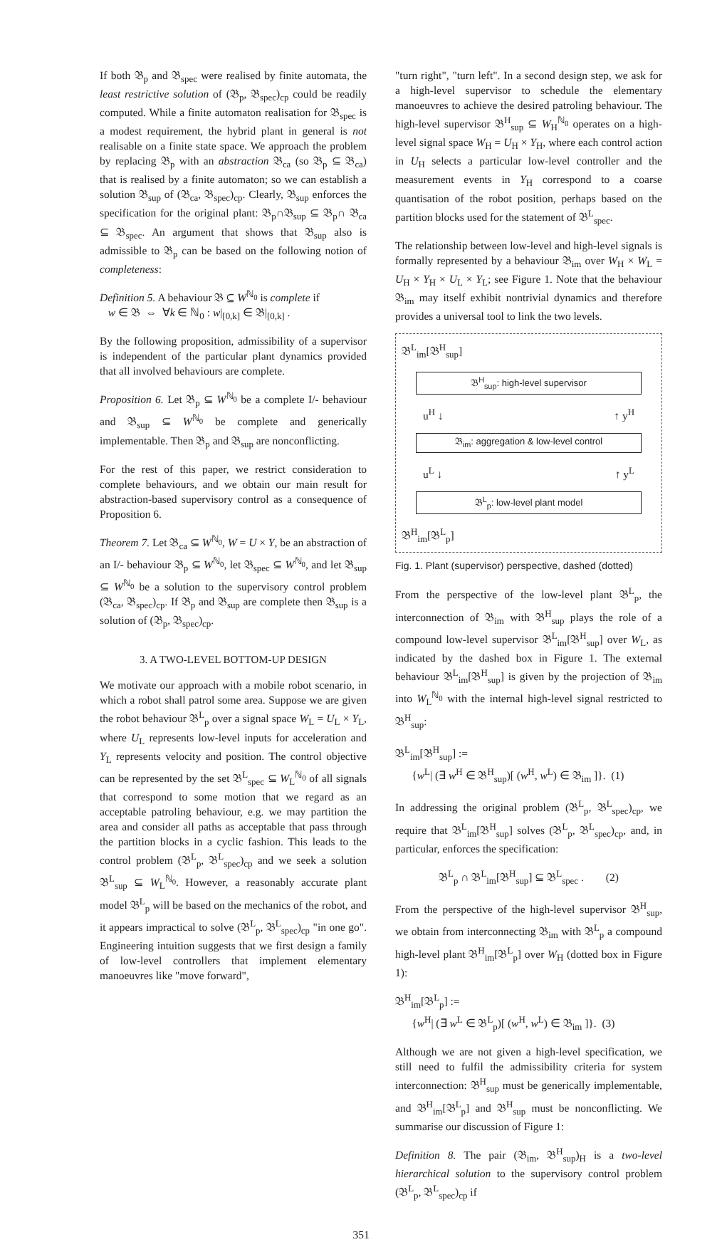If both 𝔅<sub>p</sub> and 𝔅<sub>spec</sub> were realised by finite automata, the least restrictive solution of (𝔅<sub>p</sub>, 𝔅<sub>spec</sub>)<sub>cp</sub> could be readily computed. While a finite automaton realisation for 𝔅<sub>spec</sub> is a modest requirement, the hybrid plant in general is not realisable on a finite state space. We approach the problem by replacing 𝔅<sub>p</sub> with an abstraction 𝔅<sub>ca</sub> (so 𝔅<sub>p</sub> ⊆ 𝔅<sub>ca</sub>) that is realised by a finite automaton; so we can establish a solution 𝔅<sub>sup</sub> of (𝔅<sub>ca</sub>, 𝔅<sub>spec</sub>)<sub>cp</sub>. Clearly, 𝔅<sub>sup</sub> enforces the specification for the original plant: 𝔅<sub>p</sub>∩𝔅<sub>sup</sub> ⊆ 𝔅<sub>p</sub>∩ 𝔅<sub>ca</sub> ⊆ 𝔅<sub>spec</sub>. An argument that shows that 𝔅<sub>sup</sub> also is admissible to 𝔅<sub>p</sub> can be based on the following notion of completeness:
Definition 5. A behaviour 𝔅 ⊆ W<sup>ℕ<sub>0</sub></sup> is complete if
w ∈ 𝔅 ⇔ ∀k ∈ ℕ<sub>0</sub> : w|<sub>[0,k]</sub> ∈ 𝔅|<sub>[0,k]</sub> .
By the following proposition, admissibility of a supervisor is independent of the particular plant dynamics provided that all involved behaviours are complete.
Proposition 6. Let 𝔅<sub>p</sub> ⊆ W<sup>ℕ<sub>0</sub></sup> be a complete I/- behaviour and 𝔅<sub>sup</sub> ⊆ W<sup>ℕ<sub>0</sub></sup> be complete and generically implementable. Then 𝔅<sub>p</sub> and 𝔅<sub>sup</sub> are nonconflicting.
For the rest of this paper, we restrict consideration to complete behaviours, and we obtain our main result for abstraction-based supervisory control as a consequence of Proposition 6.
Theorem 7. Let 𝔅<sub>ca</sub> ⊆ W<sup>ℕ<sub>0</sub></sup>, W = U × Y, be an abstraction of an I/- behaviour 𝔅<sub>p</sub> ⊆ W<sup>ℕ<sub>0</sub></sup>, let 𝔅<sub>spec</sub> ⊆ W<sup>ℕ<sub>0</sub></sup>, and let 𝔅<sub>sup</sub> ⊆ W<sup>ℕ<sub>0</sub></sup> be a solution to the supervisory control problem (𝔅<sub>ca</sub>, 𝔅<sub>spec</sub>)<sub>cp</sub>. If 𝔅<sub>p</sub> and 𝔅<sub>sup</sub> are complete then 𝔅<sub>sup</sub> is a solution of (𝔅<sub>p</sub>, 𝔅<sub>spec</sub>)<sub>cp</sub>.
3. A TWO-LEVEL BOTTOM-UP DESIGN
We motivate our approach with a mobile robot scenario, in which a robot shall patrol some area. Suppose we are given the robot behaviour 𝔅<sup>L</sup><sub>p</sub> over a signal space W<sub>L</sub> = U<sub>L</sub> × Y<sub>L</sub>, where U<sub>L</sub> represents low-level inputs for acceleration and Y<sub>L</sub> represents velocity and position. The control objective can be represented by the set 𝔅<sup>L</sup><sub>spec</sub> ⊆ W<sub>L</sub><sup>ℕ<sub>0</sub></sup> of all signals that correspond to some motion that we regard as an acceptable patroling behaviour, e.g. we may partition the area and consider all paths as acceptable that pass through the partition blocks in a cyclic fashion. This leads to the control problem (𝔅<sup>L</sup><sub>p</sub>, 𝔅<sup>L</sup><sub>spec</sub>)<sub>cp</sub> and we seek a solution 𝔅<sup>L</sup><sub>sup</sub> ⊆ W<sub>L</sub><sup>ℕ<sub>0</sub></sup>. However, a reasonably accurate plant model 𝔅<sup>L</sup><sub>p</sub> will be based on the mechanics of the robot, and it appears impractical to solve (𝔅<sup>L</sup><sub>p</sub>, 𝔅<sup>L</sup><sub>spec</sub>)<sub>cp</sub> "in one go". Engineering intuition suggests that we first design a family of low-level controllers that implement elementary manoeuvres like "move forward",
"turn right", "turn left". In a second design step, we ask for a high-level supervisor to schedule the elementary manoeuvres to achieve the desired patroling behaviour. The high-level supervisor 𝔅<sup>H</sup><sub>sup</sub> ⊆ W<sub>H</sub><sup>ℕ<sub>0</sub></sup> operates on a high-level signal space W<sub>H</sub> = U<sub>H</sub> × Y<sub>H</sub>, where each control action in U<sub>H</sub> selects a particular low-level controller and the measurement events in Y<sub>H</sub> correspond to a coarse quantisation of the robot position, perhaps based on the partition blocks used for the statement of 𝔅<sup>L</sup><sub>spec</sub>.
The relationship between low-level and high-level signals is formally represented by a behaviour 𝔅<sub>im</sub> over W<sub>H</sub> × W<sub>L</sub> = U<sub>H</sub> × Y<sub>H</sub> × U<sub>L</sub> × Y<sub>L</sub>; see Figure 1. Note that the behaviour 𝔅<sub>im</sub> may itself exhibit nontrivial dynamics and therefore provides a universal tool to link the two levels.
𝔅<sup>L</sup><sub>im</sub>[𝔅<sup>H</sup><sub>sup</sub>]
𝔅<sup>H</sup><sub>sup</sub>: high-level supervisor
u<sup>H</sup> ↓ ↑ y<sup>H</sup>
𝔅<sub>im</sub>: aggregation & low-level control
u<sup>L</sup> ↓ ↑ y<sup>L</sup>
𝔅<sup>L</sup><sub>p</sub>: low-level plant model
𝔅<sup>H</sup><sub>im</sub>[𝔅<sup>L</sup><sub>p</sub>]
Fig. 1. Plant (supervisor) perspective, dashed (dotted)
From the perspective of the low-level plant 𝔅<sup>L</sup><sub>p</sub>, the interconnection of 𝔅<sub>im</sub> with 𝔅<sup>H</sup><sub>sup</sub> plays the role of a compound low-level supervisor 𝔅<sup>L</sup><sub>im</sub>[𝔅<sup>H</sup><sub>sup</sub>] over W<sub>L</sub>, as indicated by the dashed box in Figure 1. The external behaviour 𝔅<sup>L</sup><sub>im</sub>[𝔅<sup>H</sup><sub>sup</sub>] is given by the projection of 𝔅<sub>im</sub> into W<sub>L</sub><sup>ℕ<sub>0</sub></sup> with the internal high-level signal restricted to 𝔅<sup>H</sup><sub>sup</sub>:
𝔅<sup>L</sup><sub>im</sub>[𝔅<sup>H</sup><sub>sup</sub>] :=
{w<sup>L</sup>| (∃ w<sup>H</sup> ∈ 𝔅<sup>H</sup><sub>sup</sub>)[ (w<sup>H</sup>, w<sup>L</sup>) ∈ 𝔅<sub>im</sub> ]}. (1)
In addressing the original problem (𝔅<sup>L</sup><sub>p</sub>, 𝔅<sup>L</sup><sub>spec</sub>)<sub>cp</sub>, we require that 𝔅<sup>L</sup><sub>im</sub>[𝔅<sup>H</sup><sub>sup</sub>] solves (𝔅<sup>L</sup><sub>p</sub>, 𝔅<sup>L</sup><sub>spec</sub>)<sub>cp</sub>, and, in particular, enforces the specification:
𝔅<sup>L</sup><sub>p</sub> ∩ 𝔅<sup>L</sup><sub>im</sub>[𝔅<sup>H</sup><sub>sup</sub>] ⊆ 𝔅<sup>L</sup><sub>spec</sub> . (2)
From the perspective of the high-level supervisor 𝔅<sup>H</sup><sub>sup</sub>, we obtain from interconnecting 𝔅<sub>im</sub> with 𝔅<sup>L</sup><sub>p</sub> a compound high-level plant 𝔅<sup>H</sup><sub>im</sub>[𝔅<sup>L</sup><sub>p</sub>] over W<sub>H</sub> (dotted box in Figure 1):
𝔅<sup>H</sup><sub>im</sub>[𝔅<sup>L</sup><sub>p</sub>] :=
{w<sup>H</sup>| (∃ w<sup>L</sup> ∈ 𝔅<sup>L</sup><sub>p</sub>)[ (w<sup>H</sup>, w<sup>L</sup>) ∈ 𝔅<sub>im</sub> ]}. (3)
Although we are not given a high-level specification, we still need to fulfil the admissibility criteria for system interconnection: 𝔅<sup>H</sup><sub>sup</sub> must be generically implementable, and 𝔅<sup>H</sup><sub>im</sub>[𝔅<sup>L</sup><sub>p</sub>] and 𝔅<sup>H</sup><sub>sup</sub> must be nonconflicting. We summarise our discussion of Figure 1:
Definition 8. The pair (𝔅<sub>im</sub>, 𝔅<sup>H</sup><sub>sup</sub>)<sub>H</sub> is a two-level hierarchical solution to the supervisory control problem (𝔅<sup>L</sup><sub>p</sub>, 𝔅<sup>L</sup><sub>spec</sub>)<sub>cp</sub> if
351